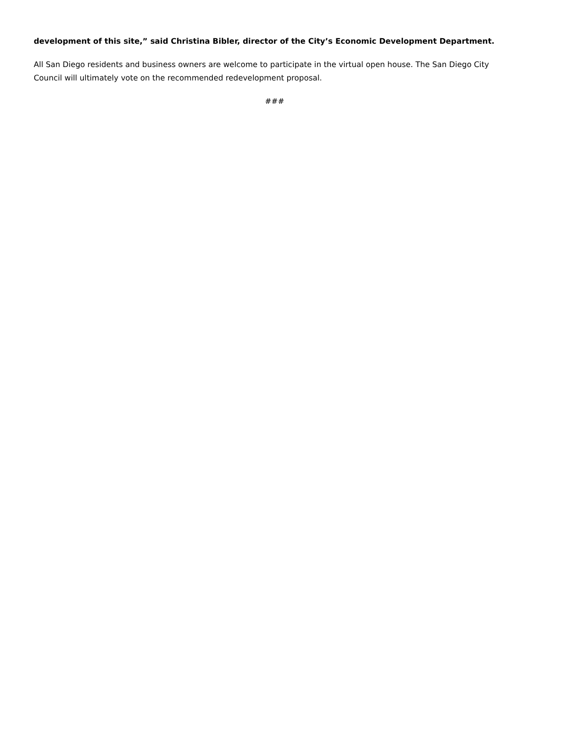development of this site,” said Christina Bibler, director of the City’s Economic Development Department.
All San Diego residents and business owners are welcome to participate in the virtual open house. The San Diego City Council will ultimately vote on the recommended redevelopment proposal.
###